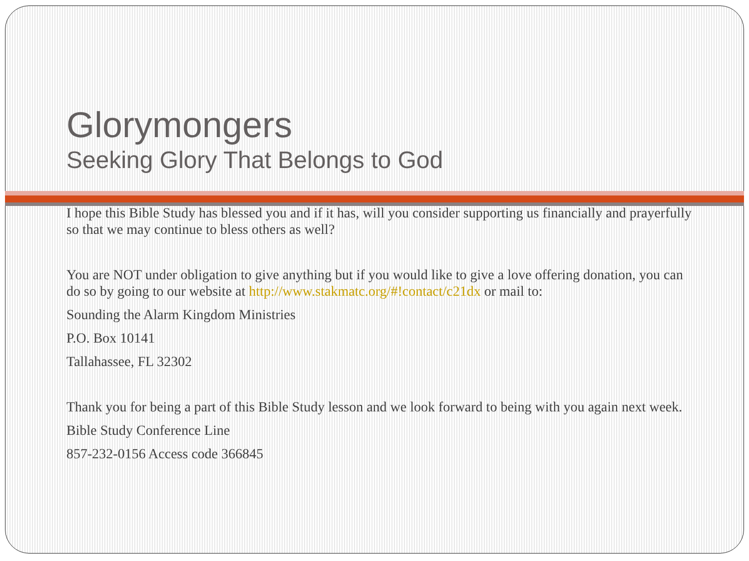Glorymongers
Seeking Glory That Belongs to God
I hope this Bible Study has blessed you and if it has, will you consider supporting us financially and prayerfully so that we may continue to bless others as well?
You are NOT under obligation to give anything but if you would like to give a love offering donation, you can do so by going to our website at http://www.stakmatc.org/#!contact/c21dx or mail to:
Sounding the Alarm Kingdom Ministries
P.O. Box 10141
Tallahassee, FL 32302
Thank you for being a part of this Bible Study lesson and we look forward to being with you again next week.
Bible Study Conference Line
857-232-0156 Access code 366845